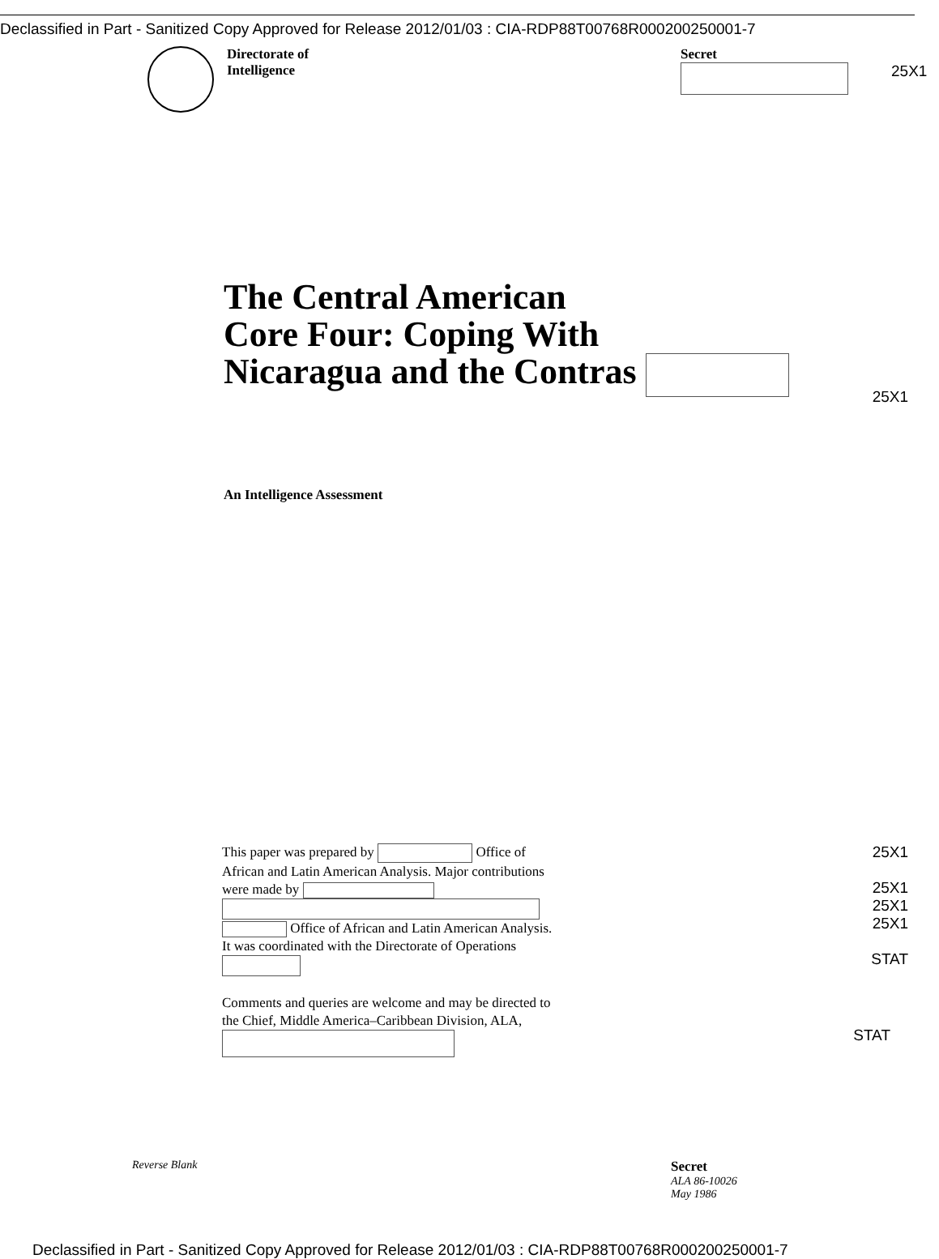Declassified in Part - Sanitized Copy Approved for Release 2012/01/03 : CIA-RDP88T00768R000200250001-7
Directorate of
Intelligence
Secret
25X1
The Central American
Core Four: Coping With
Nicaragua and the Contras
25X1
An Intelligence Assessment
This paper was prepared by Office of African and Latin American Analysis. Major contributions were made by Office of African and Latin American Analysis. It was coordinated with the Directorate of Operations
25X1
25X1
25X1
25X1
STAT
Comments and queries are welcome and may be directed to the Chief, Middle America–Caribbean Division, ALA,
STAT
Reverse Blank
Secret
ALA 86-10026
May 1986
Declassified in Part - Sanitized Copy Approved for Release 2012/01/03 : CIA-RDP88T00768R000200250001-7